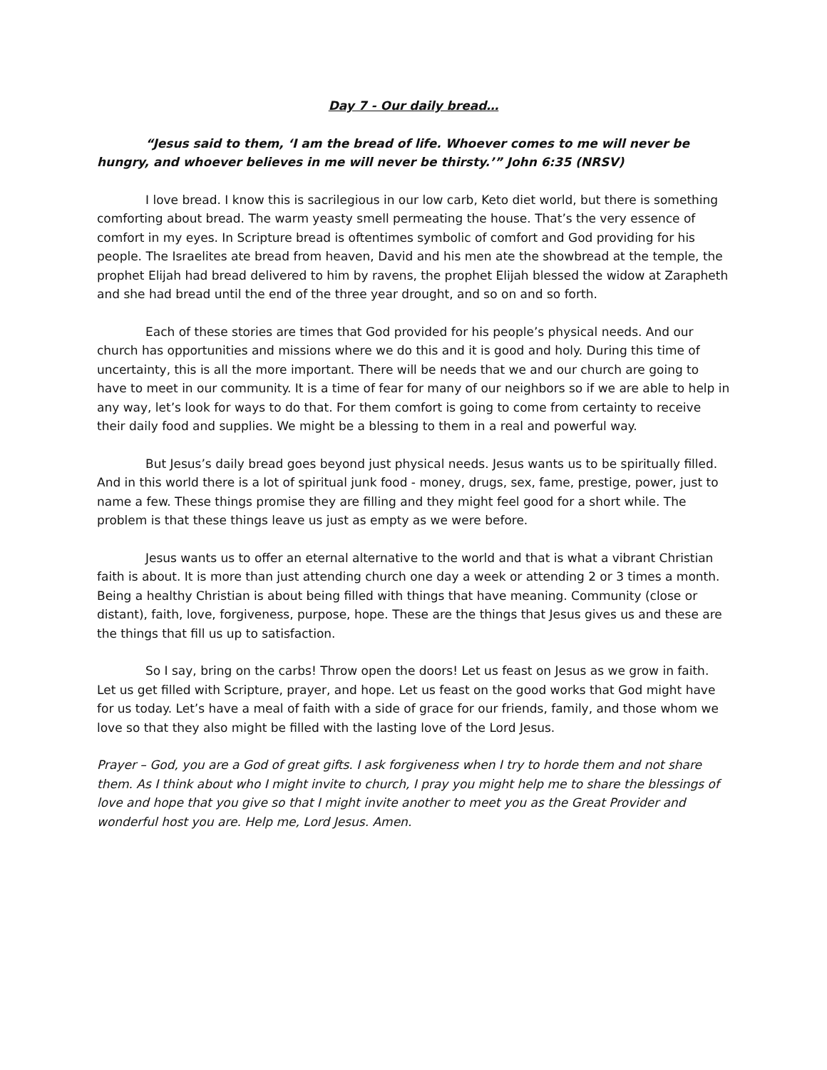Day 7 - Our daily bread…
“Jesus said to them, ‘I am the bread of life. Whoever comes to me will never be hungry, and whoever believes in me will never be thirsty.’” John 6:35 (NRSV)
I love bread. I know this is sacrilegious in our low carb, Keto diet world, but there is something comforting about bread. The warm yeasty smell permeating the house. That’s the very essence of comfort in my eyes. In Scripture bread is oftentimes symbolic of comfort and God providing for his people. The Israelites ate bread from heaven, David and his men ate the showbread at the temple, the prophet Elijah had bread delivered to him by ravens, the prophet Elijah blessed the widow at Zarapheth and she had bread until the end of the three year drought, and so on and so forth.
Each of these stories are times that God provided for his people’s physical needs. And our church has opportunities and missions where we do this and it is good and holy. During this time of uncertainty, this is all the more important. There will be needs that we and our church are going to have to meet in our community. It is a time of fear for many of our neighbors so if we are able to help in any way, let’s look for ways to do that. For them comfort is going to come from certainty to receive their daily food and supplies. We might be a blessing to them in a real and powerful way.
But Jesus’s daily bread goes beyond just physical needs. Jesus wants us to be spiritually filled. And in this world there is a lot of spiritual junk food - money, drugs, sex, fame, prestige, power, just to name a few. These things promise they are filling and they might feel good for a short while. The problem is that these things leave us just as empty as we were before.
Jesus wants us to offer an eternal alternative to the world and that is what a vibrant Christian faith is about. It is more than just attending church one day a week or attending 2 or 3 times a month. Being a healthy Christian is about being filled with things that have meaning. Community (close or distant), faith, love, forgiveness, purpose, hope. These are the things that Jesus gives us and these are the things that fill us up to satisfaction.
So I say, bring on the carbs! Throw open the doors! Let us feast on Jesus as we grow in faith. Let us get filled with Scripture, prayer, and hope. Let us feast on the good works that God might have for us today. Let’s have a meal of faith with a side of grace for our friends, family, and those whom we love so that they also might be filled with the lasting love of the Lord Jesus.
Prayer – God, you are a God of great gifts. I ask forgiveness when I try to horde them and not share them. As I think about who I might invite to church, I pray you might help me to share the blessings of love and hope that you give so that I might invite another to meet you as the Great Provider and wonderful host you are. Help me, Lord Jesus. Amen.